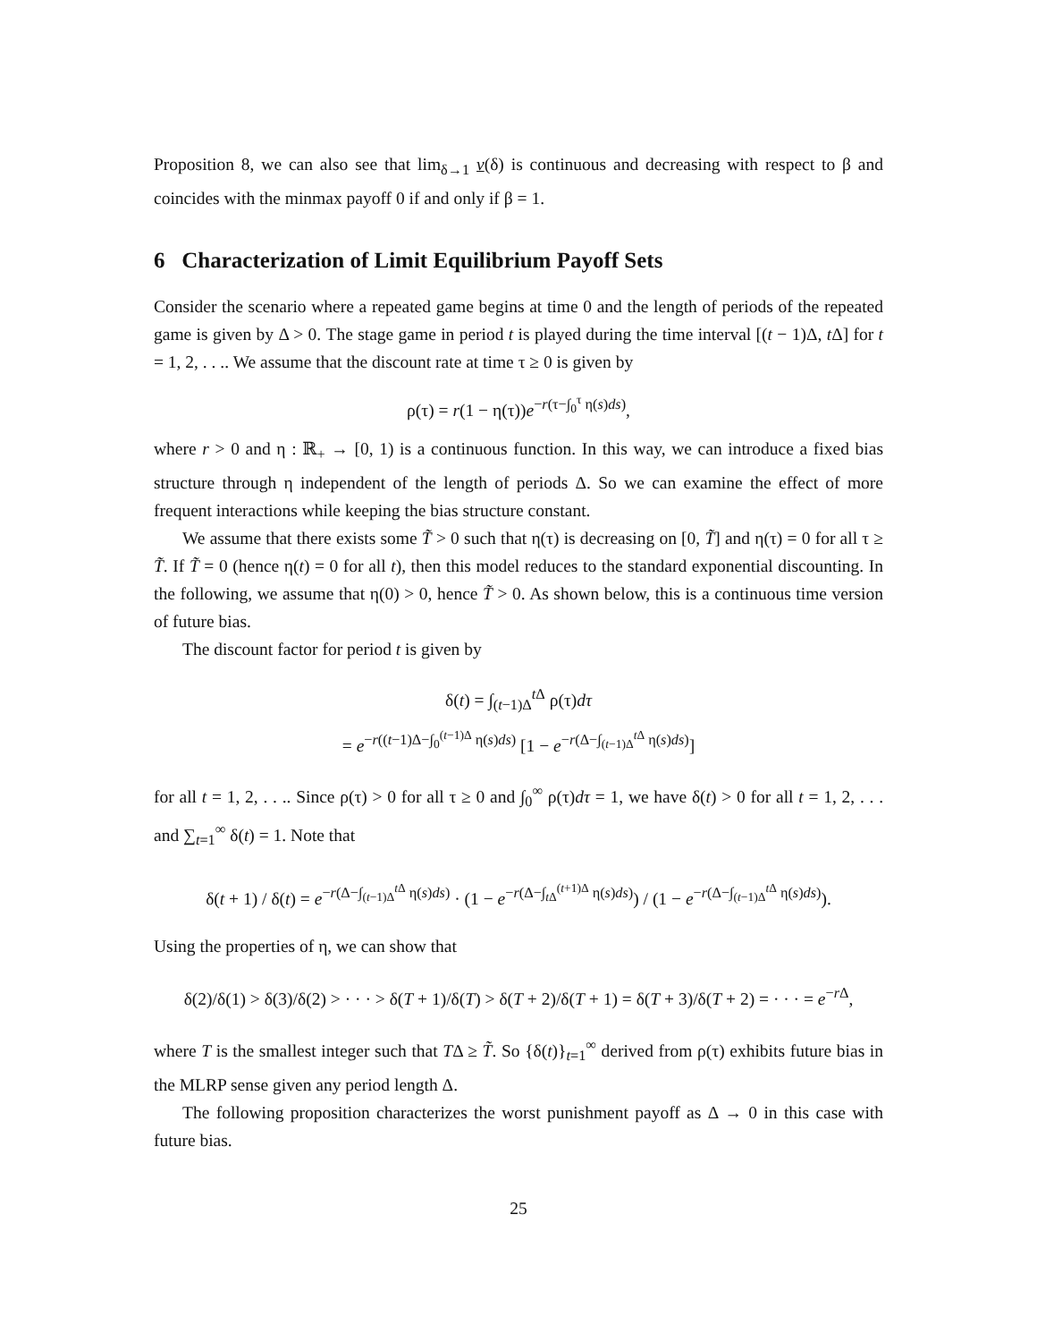Proposition 8, we can also see that lim<sub>δ→1</sub> v(δ) is continuous and decreasing with respect to β and coincides with the minmax payoff 0 if and only if β = 1.
6 Characterization of Limit Equilibrium Payoff Sets
Consider the scenario where a repeated game begins at time 0 and the length of periods of the repeated game is given by Δ > 0. The stage game in period t is played during the time interval [(t − 1)Δ, t Δ] for t = 1, 2, . . .. We assume that the discount rate at time τ ≥ 0 is given by
ρ(τ) = r(1 − η(τ))e<sup>−r(τ−∫<sub>0</sub><sup>τ</sup> η(s)ds)</sup>,
where r > 0 and η : ℝ<sub>+</sub> → [0, 1) is a continuous function. In this way, we can introduce a fixed bias structure through η independent of the length of periods Δ. So we can examine the effect of more frequent interactions while keeping the bias structure constant.
We assume that there exists some T̃ > 0 such that η(τ) is decreasing on [0, T̃] and η(τ) = 0 for all τ ≥ T̃. If T̃ = 0 (hence η(t) = 0 for all t), then this model reduces to the standard exponential discounting. In the following, we assume that η(0) > 0, hence T̃ > 0. As shown below, this is a continuous time version of future bias.
The discount factor for period t is given by
δ(t) = ∫<sub>(t−1)Δ</sub><sup>t Δ</sup> ρ(τ)dτ
= e<sup>−r((t−1)Δ−∫<sub>0</sub><sup>(t−1)Δ</sup> η(s)ds)</sup> [1 − e<sup>−r(Δ−∫<sub>(t−1)Δ</sub><sup>t Δ</sup> η(s)ds)</sup>]
for all t = 1, 2, . . .. Since ρ(τ) > 0 for all τ ≥ 0 and ∫<sub>0</sub><sup>∞</sup> ρ(τ)dτ = 1, we have δ(t) > 0 for all t = 1, 2, . . . and ∑<sub>t=1</sub><sup>∞</sup> δ(t) = 1. Note that
δ(t + 1) / δ(t) = e<sup>−r(Δ−∫<sub>(t−1)Δ</sub><sup>t Δ</sup> η(s)ds)</sup> · (1 − e<sup>−r(Δ−∫<sub>t Δ</sub><sup>(t+1)Δ</sup> η(s)ds)</sup>) / (1 − e<sup>−r(Δ−∫<sub>(t−1)Δ</sub><sup>t Δ</sup> η(s)ds)</sup>).
Using the properties of η, we can show that
δ(2)/δ(1) > δ(3)/δ(2) > · · · > δ(T + 1)/δ(T) > δ(T + 2)/δ(T + 1) = δ(T + 3)/δ(T + 2) = · · · = e<sup>−r Δ</sup>,
where T is the smallest integer such that TΔ ≥ T̃. So {δ(t)}<sub>t=1</sub><sup>∞</sup> derived from ρ(τ) exhibits future bias in the MLRP sense given any period length Δ.
The following proposition characterizes the worst punishment payoff as Δ → 0 in this case with future bias.
25